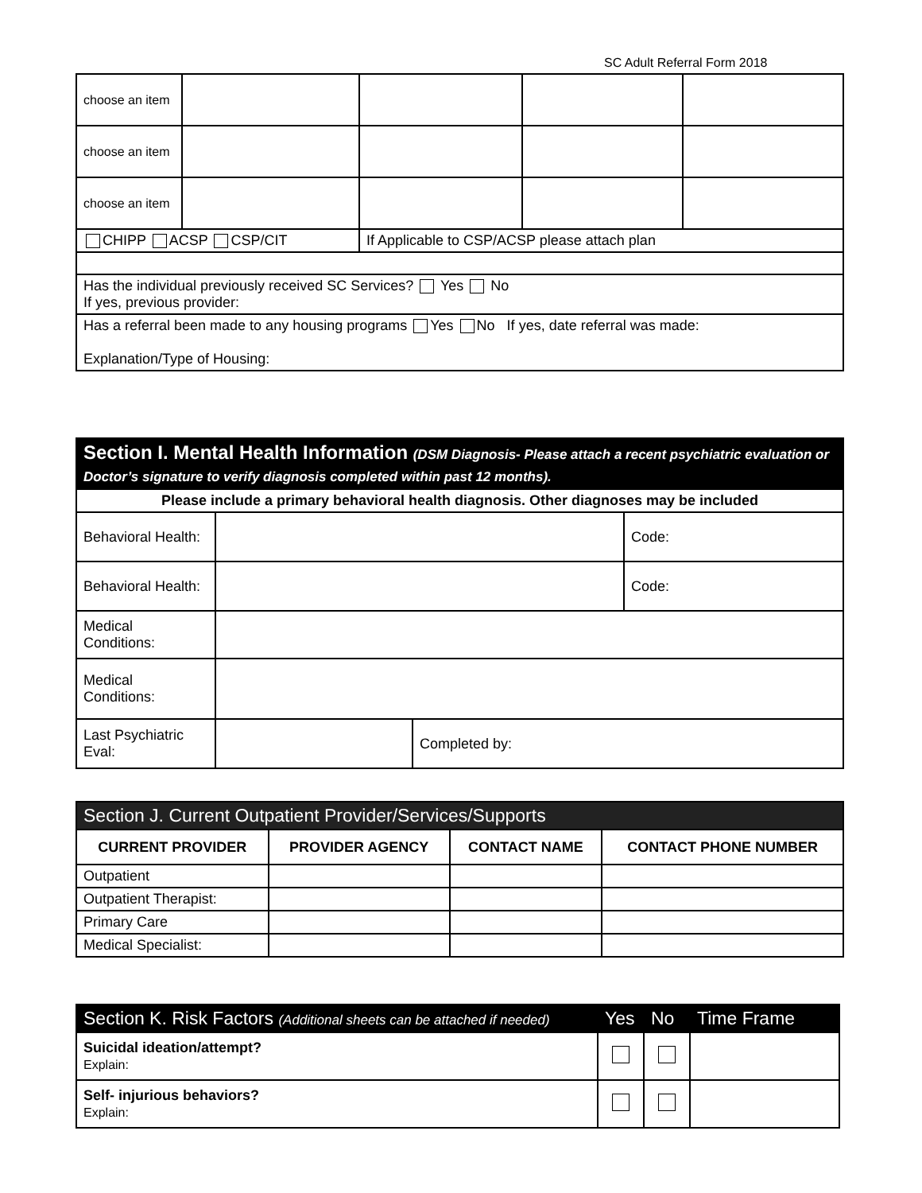SC Adult Referral Form 2018
| choose an item | | | | |
| choose an item | | | | |
| choose an item | | | | |
| CHIPP ACSP CSP/CIT | | If Applicable to CSP/ACSP please attach plan | | |
| Has the individual previously received SC Services? Yes No If yes, previous provider: | | | | |
| Has a referral been made to any housing programs Yes No If yes, date referral was made: Explanation/Type of Housing: | | | | |
| Section I. Mental Health Information (DSM Diagnosis- Please attach a recent psychiatric evaluation or Doctor’s signature to verify diagnosis completed within past 12 months). | | | |
| --- | --- | --- | --- |
| Please include a primary behavioral health diagnosis. Other diagnoses may be included | | | |
| Behavioral Health: | | | Code: |
| Behavioral Health: | | | Code: |
| Medical Conditions: | | | |
| Medical Conditions: | | | |
| Last Psychiatric Eval: | | Completed by: | |
| Section J. Current Outpatient Provider/Services/Supports | | | |
| --- | --- | --- | --- |
| CURRENT PROVIDER | PROVIDER AGENCY | CONTACT NAME | CONTACT PHONE NUMBER |
| Outpatient | | | |
| Outpatient Therapist: | | | |
| Primary Care | | | |
| Medical Specialist: | | | |
| Section K. Risk Factors (Additional sheets can be attached if needed) | Yes | No | Time Frame |
| --- | --- | --- | --- |
| Suicidal ideation/attempt? Explain: | | | |
| Self- injurious behaviors? Explain: | | | |